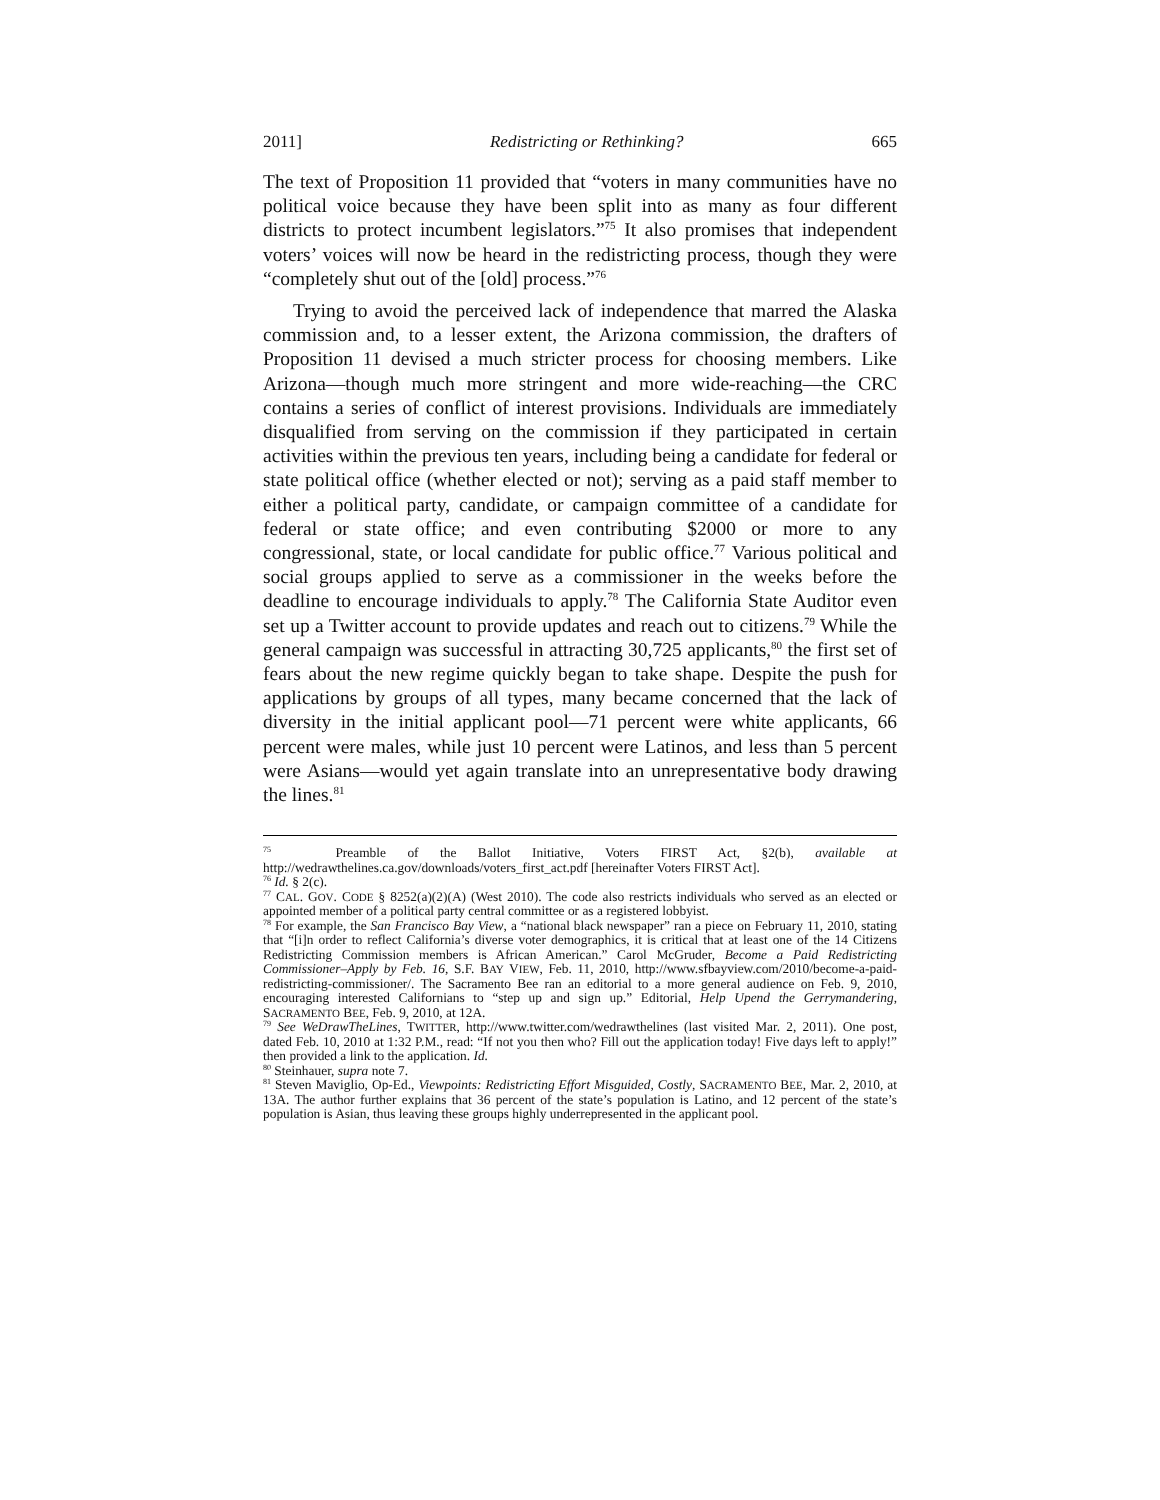2011] Redistricting or Rethinking? 665
The text of Proposition 11 provided that “voters in many communities have no political voice because they have been split into as many as four different districts to protect incumbent legislators.”<sup>75</sup> It also promises that independent voters’ voices will now be heard in the redistricting process, though they were “completely shut out of the [old] process.”<sup>76</sup>
Trying to avoid the perceived lack of independence that marred the Alaska commission and, to a lesser extent, the Arizona commission, the drafters of Proposition 11 devised a much stricter process for choosing members. Like Arizona—though much more stringent and more wide-reaching—the CRC contains a series of conflict of interest provisions. Individuals are immediately disqualified from serving on the commission if they participated in certain activities within the previous ten years, including being a candidate for federal or state political office (whether elected or not); serving as a paid staff member to either a political party, candidate, or campaign committee of a candidate for federal or state office; and even contributing $2000 or more to any congressional, state, or local candidate for public office.<sup>77</sup> Various political and social groups applied to serve as a commissioner in the weeks before the deadline to encourage individuals to apply.<sup>78</sup> The California State Auditor even set up a Twitter account to provide updates and reach out to citizens.<sup>79</sup> While the general campaign was successful in attracting 30,725 applicants,<sup>80</sup> the first set of fears about the new regime quickly began to take shape. Despite the push for applications by groups of all types, many became concerned that the lack of diversity in the initial applicant pool—71 percent were white applicants, 66 percent were males, while just 10 percent were Latinos, and less than 5 percent were Asians—would yet again translate into an unrepresentative body drawing the lines.<sup>81</sup>
<sup>75</sup> Preamble of the Ballot Initiative, Voters FIRST Act, §2(b), available at http://wedrawthelines.ca.gov/downloads/voters_first_act.pdf [hereinafter Voters FIRST Act].
<sup>76</sup> Id. § 2(c).
<sup>77</sup> CAL. GOV. CODE § 8252(a)(2)(A) (West 2010). The code also restricts individuals who served as an elected or appointed member of a political party central committee or as a registered lobbyist.
<sup>78</sup> For example, the San Francisco Bay View, a “national black newspaper” ran a piece on February 11, 2010, stating that “[i]n order to reflect California’s diverse voter demographics, it is critical that at least one of the 14 Citizens Redistricting Commission members is African American.” Carol McGruder, Become a Paid Redistricting Commissioner–Apply by Feb. 16, S.F. BAY VIEW, Feb. 11, 2010, http://www.sfbayview.com/2010/become-a-paid-redistricting-commissioner/. The Sacramento Bee ran an editorial to a more general audience on Feb. 9, 2010, encouraging interested Californians to “step up and sign up.” Editorial, Help Upend the Gerrymandering, SACRAMENTO BEE, Feb. 9, 2010, at 12A.
<sup>79</sup> See WeDrawTheLines, TWITTER, http://www.twitter.com/wedrawthelines (last visited Mar. 2, 2011). One post, dated Feb. 10, 2010 at 1:32 P.M., read: “If not you then who? Fill out the application today! Five days left to apply!” then provided a link to the application. Id.
<sup>80</sup> Steinhauer, supra note 7.
<sup>81</sup> Steven Maviglio, Op-Ed., Viewpoints: Redistricting Effort Misguided, Costly, SACRAMENTO BEE, Mar. 2, 2010, at 13A. The author further explains that 36 percent of the state’s population is Latino, and 12 percent of the state’s population is Asian, thus leaving these groups highly underrepresented in the applicant pool.